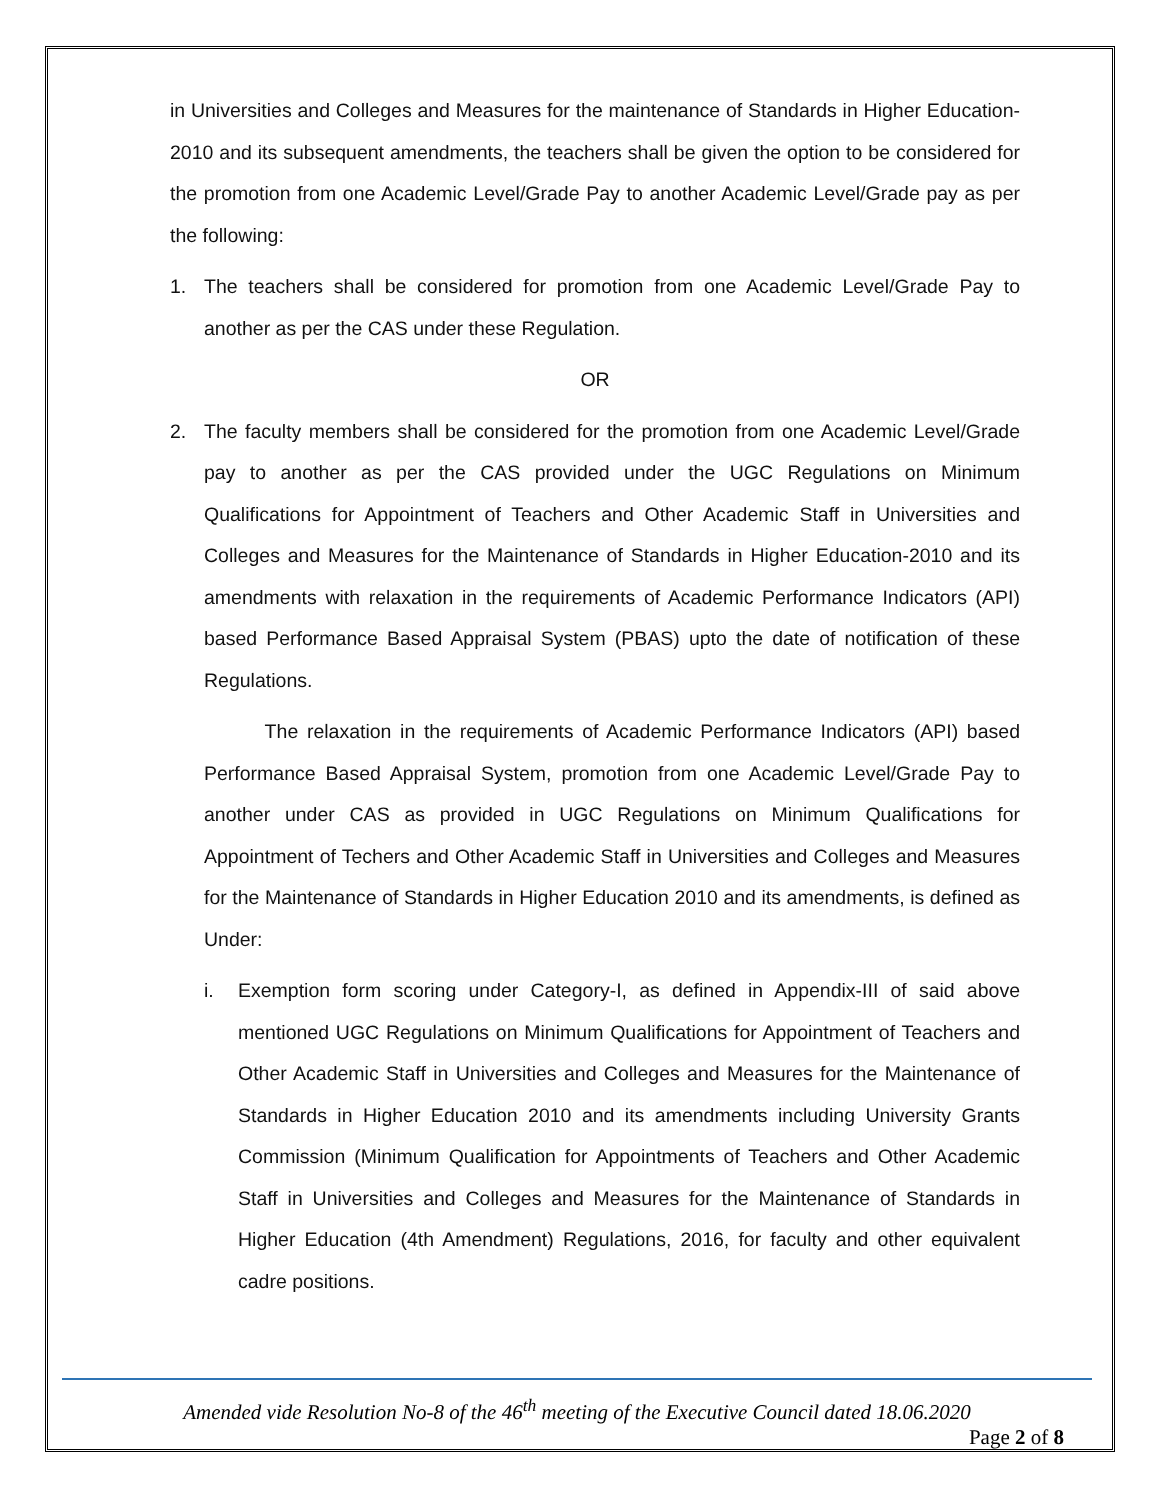in Universities and Colleges and Measures for the maintenance of Standards in Higher Education-2010 and its subsequent amendments, the teachers shall be given the option to be considered for the promotion from one Academic Level/Grade Pay to another Academic Level/Grade pay as per the following:
1. The teachers shall be considered for promotion from one Academic Level/Grade Pay to another as per the CAS under these Regulation.
OR
2. The faculty members shall be considered for the promotion from one Academic Level/Grade pay to another as per the CAS provided under the UGC Regulations on Minimum Qualifications for Appointment of Teachers and Other Academic Staff in Universities and Colleges and Measures for the Maintenance of Standards in Higher Education-2010 and its amendments with relaxation in the requirements of Academic Performance Indicators (API) based Performance Based Appraisal System (PBAS) upto the date of notification of these Regulations.
The relaxation in the requirements of Academic Performance Indicators (API) based Performance Based Appraisal System, promotion from one Academic Level/Grade Pay to another under CAS as provided in UGC Regulations on Minimum Qualifications for Appointment of Techers and Other Academic Staff in Universities and Colleges and Measures for the Maintenance of Standards in Higher Education 2010 and its amendments, is defined as Under:
i. Exemption form scoring under Category-I, as defined in Appendix-III of said above mentioned UGC Regulations on Minimum Qualifications for Appointment of Teachers and Other Academic Staff in Universities and Colleges and Measures for the Maintenance of Standards in Higher Education 2010 and its amendments including University Grants Commission (Minimum Qualification for Appointments of Teachers and Other Academic Staff in Universities and Colleges and Measures for the Maintenance of Standards in Higher Education (4th Amendment) Regulations, 2016, for faculty and other equivalent cadre positions.
Amended vide Resolution No-8 of the 46<sup>th</sup> meeting of the Executive Council dated 18.06.2020
Page 2 of 8